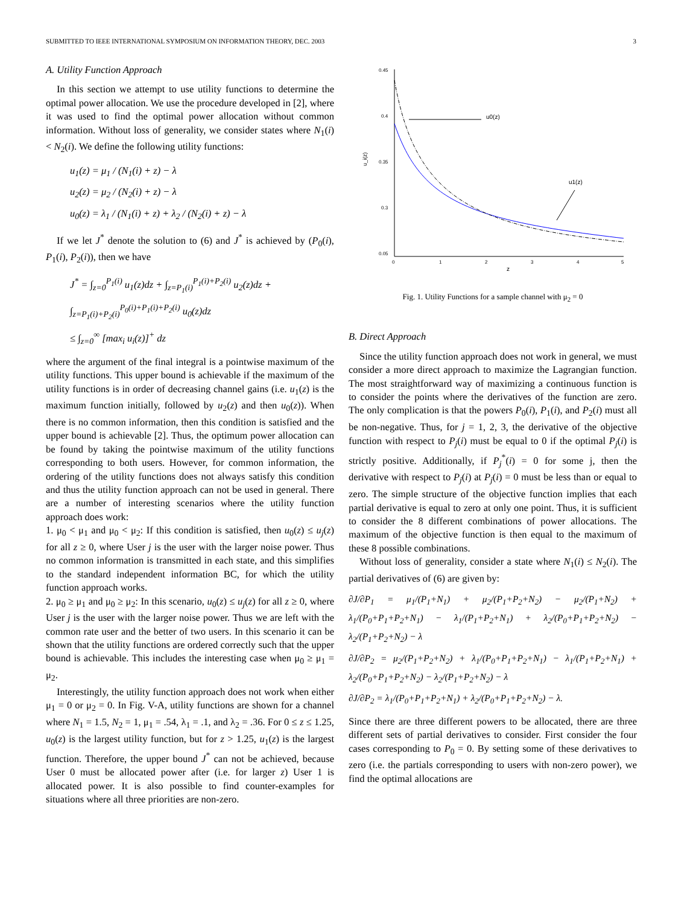SUBMITTED TO IEEE INTERNATIONAL SYMPOSIUM ON INFORMATION THEORY, DEC. 2003 3
A. Utility Function Approach
In this section we attempt to use utility functions to determine the optimal power allocation. We use the procedure developed in [2], where it was used to find the optimal power allocation without common information. Without loss of generality, we consider states where N<sub>1</sub>(i) < N<sub>2</sub>(i). We define the following utility functions:
u<sub>1</sub>(z) = μ<sub>1</sub> / (N<sub>1</sub>(i) + z) − λ
u<sub>2</sub>(z) = μ<sub>2</sub> / (N<sub>2</sub>(i) + z) − λ
u<sub>0</sub>(z) = λ<sub>1</sub> / (N<sub>1</sub>(i) + z) + λ<sub>2</sub> / (N<sub>2</sub>(i) + z) − λ
If we let J<sup>*</sup> denote the solution to (6) and J<sup>*</sup> is achieved by (P<sub>0</sub>(i), P<sub>1</sub>(i), P<sub>2</sub>(i)), then we have
J<sup>*</sup> = ∫<sub>z=0</sub><sup>P<sub>1</sub>(i)</sup> u<sub>1</sub>(z)dz + ∫<sub>z=P<sub>1</sub>(i)</sub><sup>P<sub>1</sub>(i)+P<sub>2</sub>(i)</sup> u<sub>2</sub>(z)dz +
∫<sub>z=P<sub>1</sub>(i)+P<sub>2</sub>(i)</sub><sup>P<sub>0</sub>(i)+P<sub>1</sub>(i)+P<sub>2</sub>(i)</sup> u<sub>0</sub>(z)dz
≤ ∫<sub>z=0</sub><sup>∞</sup> [max<sub>i</sub> u<sub>i</sub>(z)]<sup>+</sup> dz
where the argument of the final integral is a pointwise maximum of the utility functions. This upper bound is achievable if the maximum of the utility functions is in order of decreasing channel gains (i.e. u<sub>1</sub>(z) is the maximum function initially, followed by u<sub>2</sub>(z) and then u<sub>0</sub>(z)). When there is no common information, then this condition is satisfied and the upper bound is achievable [2]. Thus, the optimum power allocation can be found by taking the pointwise maximum of the utility functions corresponding to both users. However, for common information, the ordering of the utility functions does not always satisfy this condition and thus the utility function approach can not be used in general. There are a number of interesting scenarios where the utility function approach does work:
1. μ<sub>0</sub> < μ<sub>1</sub> and μ<sub>0</sub> < μ<sub>2</sub>: If this condition is satisfied, then u<sub>0</sub>(z) ≤ u<sub>j</sub>(z) for all z ≥ 0, where User j is the user with the larger noise power. Thus no common information is transmitted in each state, and this simplifies to the standard independent information BC, for which the utility function approach works.
2. μ<sub>0</sub> ≥ μ<sub>1</sub> and μ<sub>0</sub> ≥ μ<sub>2</sub>: In this scenario, u<sub>0</sub>(z) ≤ u<sub>j</sub>(z) for all z ≥ 0, where User j is the user with the larger noise power. Thus we are left with the common rate user and the better of two users. In this scenario it can be shown that the utility functions are ordered correctly such that the upper bound is achievable. This includes the interesting case when μ<sub>0</sub> ≥ μ<sub>1</sub> = μ<sub>2</sub>.
Interestingly, the utility function approach does not work when either μ<sub>1</sub> = 0 or μ<sub>2</sub> = 0. In Fig. V-A, utility functions are shown for a channel where N<sub>1</sub> = 1.5, N<sub>2</sub> = 1, μ<sub>1</sub> = .54, λ<sub>1</sub> = .1, and λ<sub>2</sub> = .36. For 0 ≤ z ≤ 1.25, u<sub>0</sub>(z) is the largest utility function, but for z > 1.25, u<sub>1</sub>(z) is the largest function. Therefore, the upper bound J<sup>*</sup> can not be achieved, because User 0 must be allocated power after (i.e. for larger z) User 1 is allocated power. It is also possible to find counter-examples for situations where all three priorities are non-zero.
0.45
0.4
0.35
0.3
0.05
0
1
2
3
4
5
z
u_i(z)
u0(z)
u1(z)
Fig. 1. Utility Functions for a sample channel with μ<sub>2</sub> = 0
B. Direct Approach
Since the utility function approach does not work in general, we must consider a more direct approach to maximize the Lagrangian function. The most straightforward way of maximizing a continuous function is to consider the points where the derivatives of the function are zero. The only complication is that the powers P<sub>0</sub>(i), P<sub>1</sub>(i), and P<sub>2</sub>(i) must all be non-negative. Thus, for j = 1, 2, 3, the derivative of the objective function with respect to P<sub>j</sub>(i) must be equal to 0 if the optimal P<sub>j</sub>(i) is strictly positive. Additionally, if P<sub>j</sub><sup>*</sup>(i) = 0 for some j, then the derivative with respect to P<sub>j</sub>(i) at P<sub>j</sub>(i) = 0 must be less than or equal to zero. The simple structure of the objective function implies that each partial derivative is equal to zero at only one point. Thus, it is sufficient to consider the 8 different combinations of power allocations. The maximum of the objective function is then equal to the maximum of these 8 possible combinations.
Without loss of generality, consider a state where N<sub>1</sub>(i) ≤ N<sub>2</sub>(i). The partial derivatives of (6) are given by:
∂J/∂P<sub>1</sub> = μ<sub>1</sub>/(P<sub>1</sub>+N<sub>1</sub>) + μ<sub>2</sub>/(P<sub>1</sub>+P<sub>2</sub>+N<sub>2</sub>) − μ<sub>2</sub>/(P<sub>1</sub>+N<sub>2</sub>) + λ<sub>1</sub>/(P<sub>0</sub>+P<sub>1</sub>+P<sub>2</sub>+N<sub>1</sub>) − λ<sub>1</sub>/(P<sub>1</sub>+P<sub>2</sub>+N<sub>1</sub>) + λ<sub>2</sub>/(P<sub>0</sub>+P<sub>1</sub>+P<sub>2</sub>+N<sub>2</sub>) − λ<sub>2</sub>/(P<sub>1</sub>+P<sub>2</sub>+N<sub>2</sub>) − λ
∂J/∂P<sub>2</sub> = μ<sub>2</sub>/(P<sub>1</sub>+P<sub>2</sub>+N<sub>2</sub>) + λ<sub>1</sub>/(P<sub>0</sub>+P<sub>1</sub>+P<sub>2</sub>+N<sub>1</sub>) − λ<sub>1</sub>/(P<sub>1</sub>+P<sub>2</sub>+N<sub>1</sub>) + λ<sub>2</sub>/(P<sub>0</sub>+P<sub>1</sub>+P<sub>2</sub>+N<sub>2</sub>) − λ<sub>2</sub>/(P<sub>1</sub>+P<sub>2</sub>+N<sub>2</sub>) − λ
∂J/∂P<sub>2</sub> = λ<sub>1</sub>/(P<sub>0</sub>+P<sub>1</sub>+P<sub>2</sub>+N<sub>1</sub>) + λ<sub>2</sub>/(P<sub>0</sub>+P<sub>1</sub>+P<sub>2</sub>+N<sub>2</sub>) − λ.
Since there are three different powers to be allocated, there are three different sets of partial derivatives to consider. First consider the four cases corresponding to P<sub>0</sub> = 0. By setting some of these derivatives to zero (i.e. the partials corresponding to users with non-zero power), we find the optimal allocations are